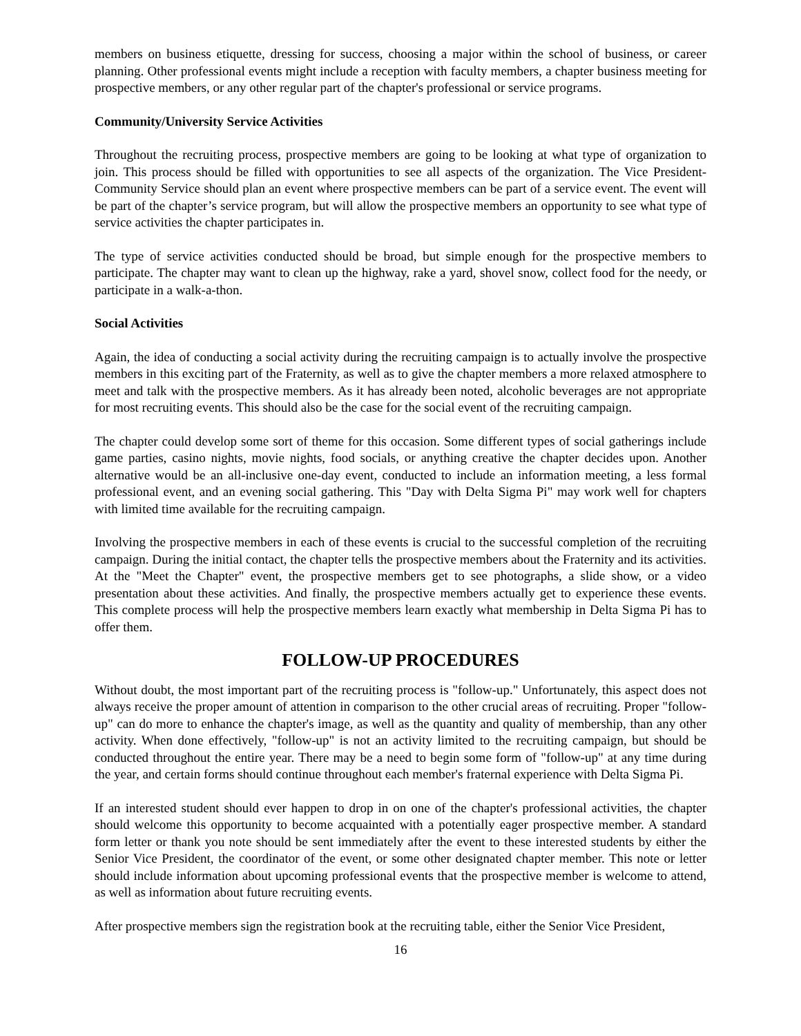members on business etiquette, dressing for success, choosing a major within the school of business, or career planning. Other professional events might include a reception with faculty members, a chapter business meeting for prospective members, or any other regular part of the chapter's professional or service programs.
Community/University Service Activities
Throughout the recruiting process, prospective members are going to be looking at what type of organization to join. This process should be filled with opportunities to see all aspects of the organization. The Vice President-Community Service should plan an event where prospective members can be part of a service event. The event will be part of the chapter’s service program, but will allow the prospective members an opportunity to see what type of service activities the chapter participates in.
The type of service activities conducted should be broad, but simple enough for the prospective members to participate. The chapter may want to clean up the highway, rake a yard, shovel snow, collect food for the needy, or participate in a walk-a-thon.
Social Activities
Again, the idea of conducting a social activity during the recruiting campaign is to actually involve the prospective members in this exciting part of the Fraternity, as well as to give the chapter members a more relaxed atmosphere to meet and talk with the prospective members. As it has already been noted, alcoholic beverages are not appropriate for most recruiting events. This should also be the case for the social event of the recruiting campaign.
The chapter could develop some sort of theme for this occasion. Some different types of social gatherings include game parties, casino nights, movie nights, food socials, or anything creative the chapter decides upon. Another alternative would be an all-inclusive one-day event, conducted to include an information meeting, a less formal professional event, and an evening social gathering. This "Day with Delta Sigma Pi" may work well for chapters with limited time available for the recruiting campaign.
Involving the prospective members in each of these events is crucial to the successful completion of the recruiting campaign. During the initial contact, the chapter tells the prospective members about the Fraternity and its activities. At the "Meet the Chapter" event, the prospective members get to see photographs, a slide show, or a video presentation about these activities. And finally, the prospective members actually get to experience these events. This complete process will help the prospective members learn exactly what membership in Delta Sigma Pi has to offer them.
FOLLOW-UP PROCEDURES
Without doubt, the most important part of the recruiting process is "follow-up." Unfortunately, this aspect does not always receive the proper amount of attention in comparison to the other crucial areas of recruiting. Proper "follow-up" can do more to enhance the chapter's image, as well as the quantity and quality of membership, than any other activity. When done effectively, "follow-up" is not an activity limited to the recruiting campaign, but should be conducted throughout the entire year. There may be a need to begin some form of "follow-up" at any time during the year, and certain forms should continue throughout each member's fraternal experience with Delta Sigma Pi.
If an interested student should ever happen to drop in on one of the chapter's professional activities, the chapter should welcome this opportunity to become acquainted with a potentially eager prospective member. A standard form letter or thank you note should be sent immediately after the event to these interested students by either the Senior Vice President, the coordinator of the event, or some other designated chapter member. This note or letter should include information about upcoming professional events that the prospective member is welcome to attend, as well as information about future recruiting events.
After prospective members sign the registration book at the recruiting table, either the Senior Vice President,
16